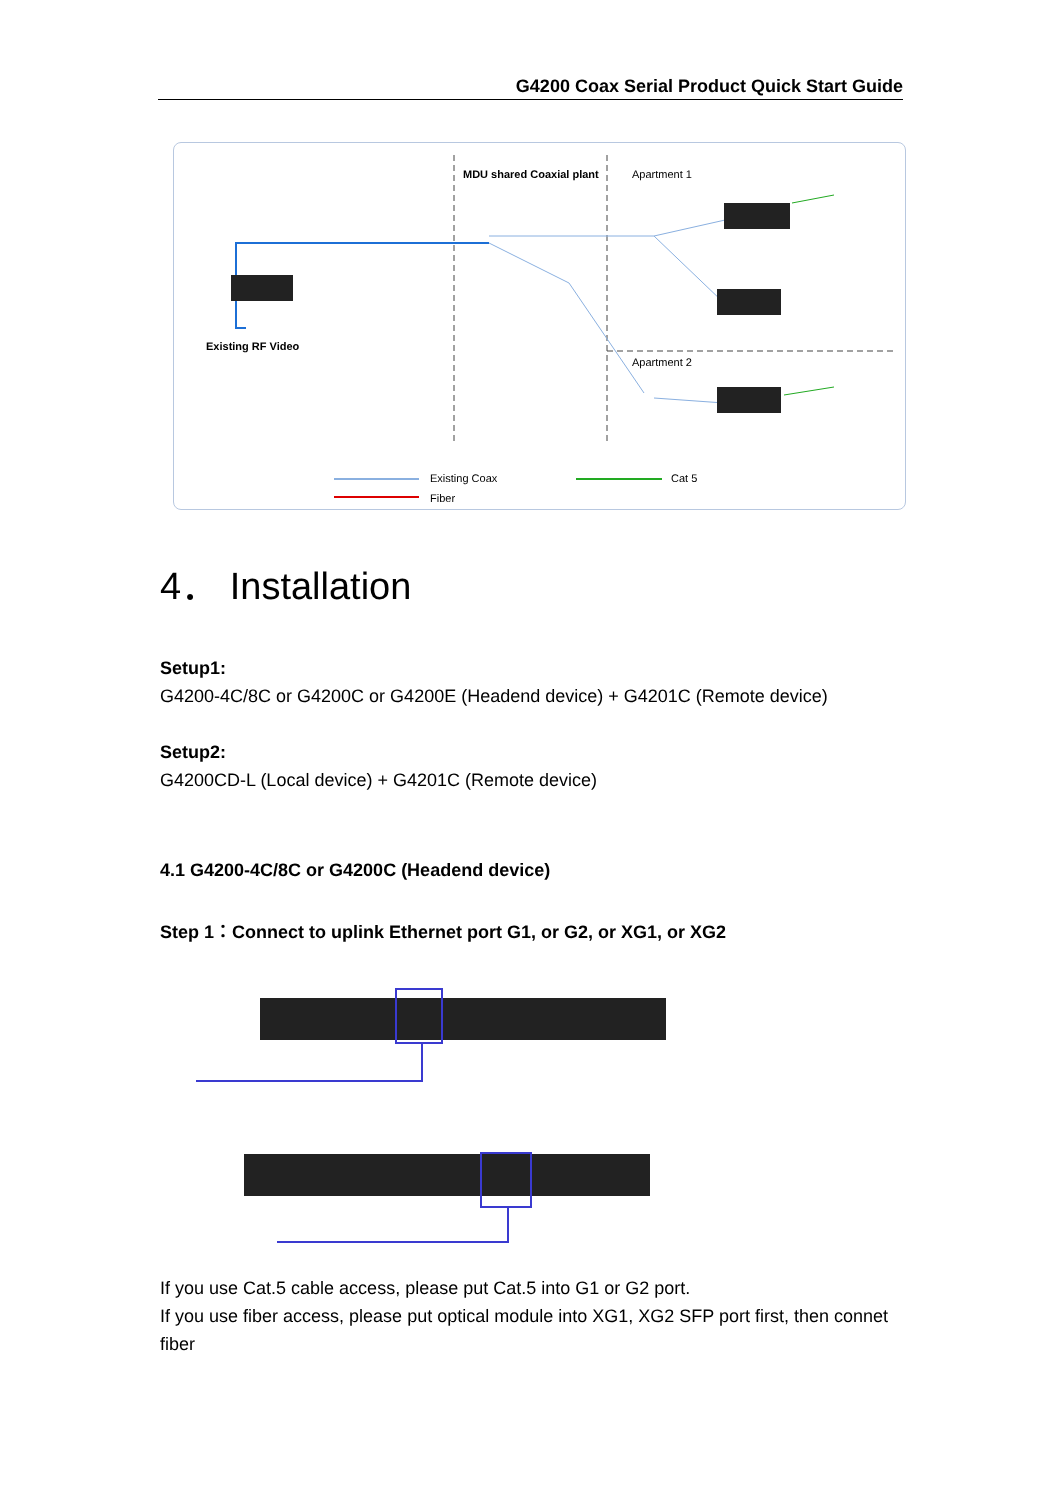G4200 Coax Serial Product Quick Start Guide
MDU shared Coaxial plant Apartment 1
Apartment 2
Existing RF Video
Existing Coax Cat 5
Fiber
4． Installation
Setup1:
G4200-4C/8C or G4200C or G4200E (Headend device) + G4201C (Remote device)
Setup2:
G4200CD-L (Local device) + G4201C (Remote device)
4.1 G4200-4C/8C or G4200C (Headend device)
Step 1：Connect to uplink Ethernet port G1, or G2, or XG1, or XG2
If you use Cat.5 cable access, please put Cat.5 into G1 or G2 port.
If you use fiber access, please put optical module into XG1, XG2 SFP port first, then connet fiber